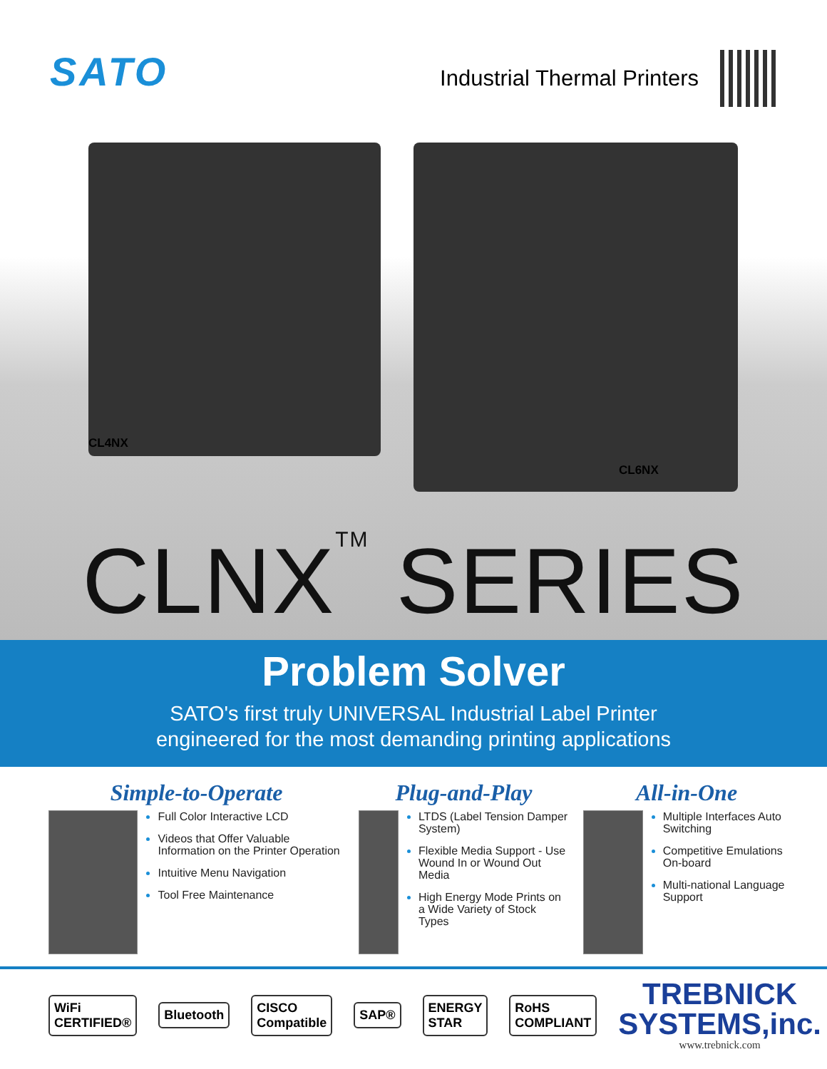SATO
Industrial Thermal Printers
CL4NX
CL6NX
CLNX<sup>TM</sup> SERIES
Problem Solver
SATO's first truly UNIVERSAL Industrial Label Printer
engineered for the most demanding printing applications
Simple-to-Operate
Full Color Interactive LCD
Videos that Offer Valuable Information on the Printer Operation
Intuitive Menu Navigation
Tool Free Maintenance
Plug-and-Play
LTDS (Label Tension Damper System)
Flexible Media Support - Use Wound In or Wound Out Media
High Energy Mode Prints on a Wide Variety of Stock Types
All-in-One
Multiple Interfaces Auto Switching
Competitive Emulations On-board
Multi-national Language Support
WiFi CERTIFIED® Bluetooth CISCO Compatible SAP® ENERGY STAR RoHS COMPLIANT
TREBNICK
SYSTEMS,inc.
www.trebnick.com